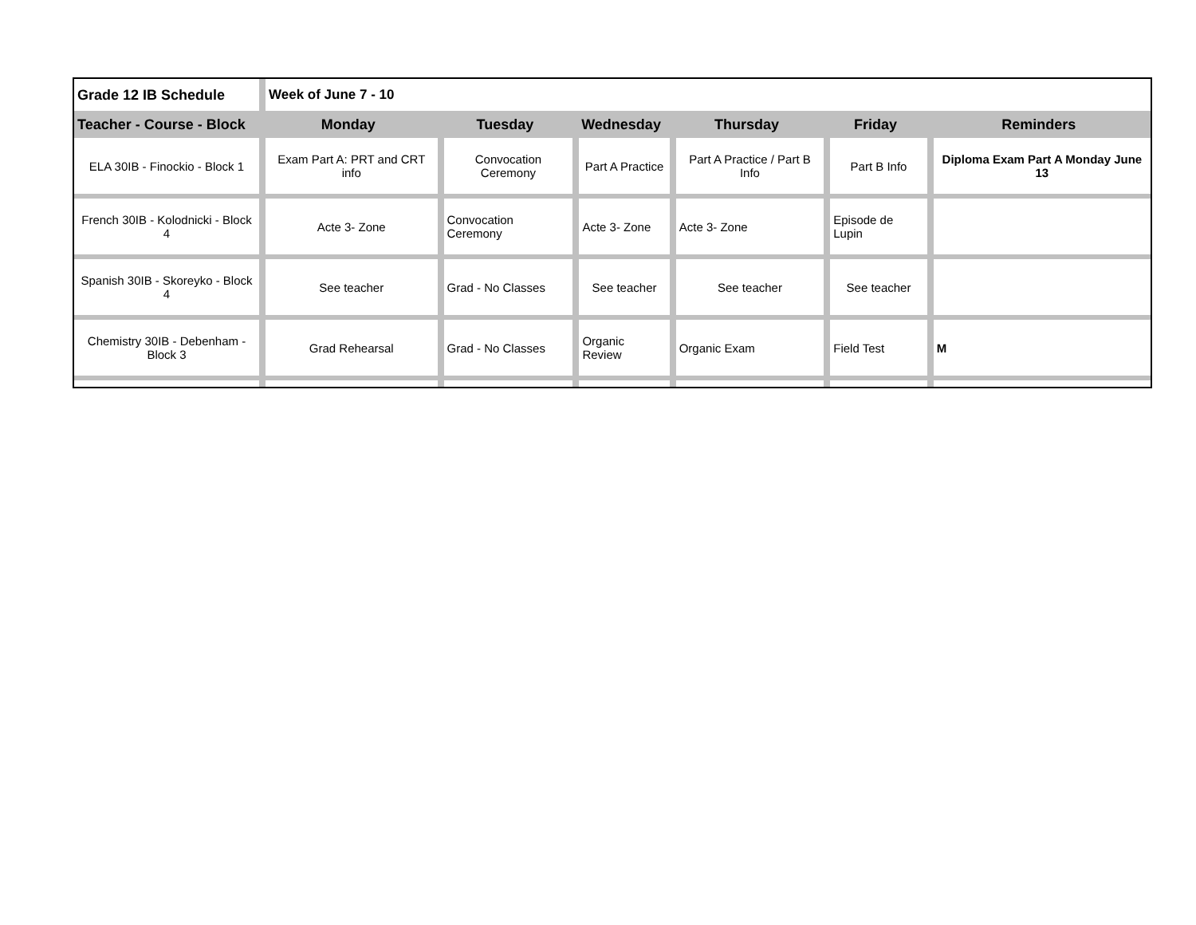| Grade 12 IB Schedule | Week of June 7 - 10 | | | | | |
| Teacher - Course - Block | Monday | Tuesday | Wednesday | Thursday | Friday | Reminders |
| ELA 30IB - Finockio - Block 1 | Exam Part A: PRT and CRT info | Convocation Ceremony | Part A Practice | Part A Practice / Part B Info | Part B Info | Diploma Exam Part A Monday June 13 |
| French 30IB - Kolodnicki - Block 4 | Acte 3- Zone | Convocation Ceremony | Acte 3- Zone | Acte 3- Zone | Episode de Lupin | |
| Spanish 30IB - Skoreyko - Block 4 | See teacher | Grad - No Classes | See teacher | See teacher | See teacher | |
| Chemistry 30IB - Debenham - Block 3 | Grad Rehearsal | Grad - No Classes | Organic Review | Organic Exam | Field Test | M |